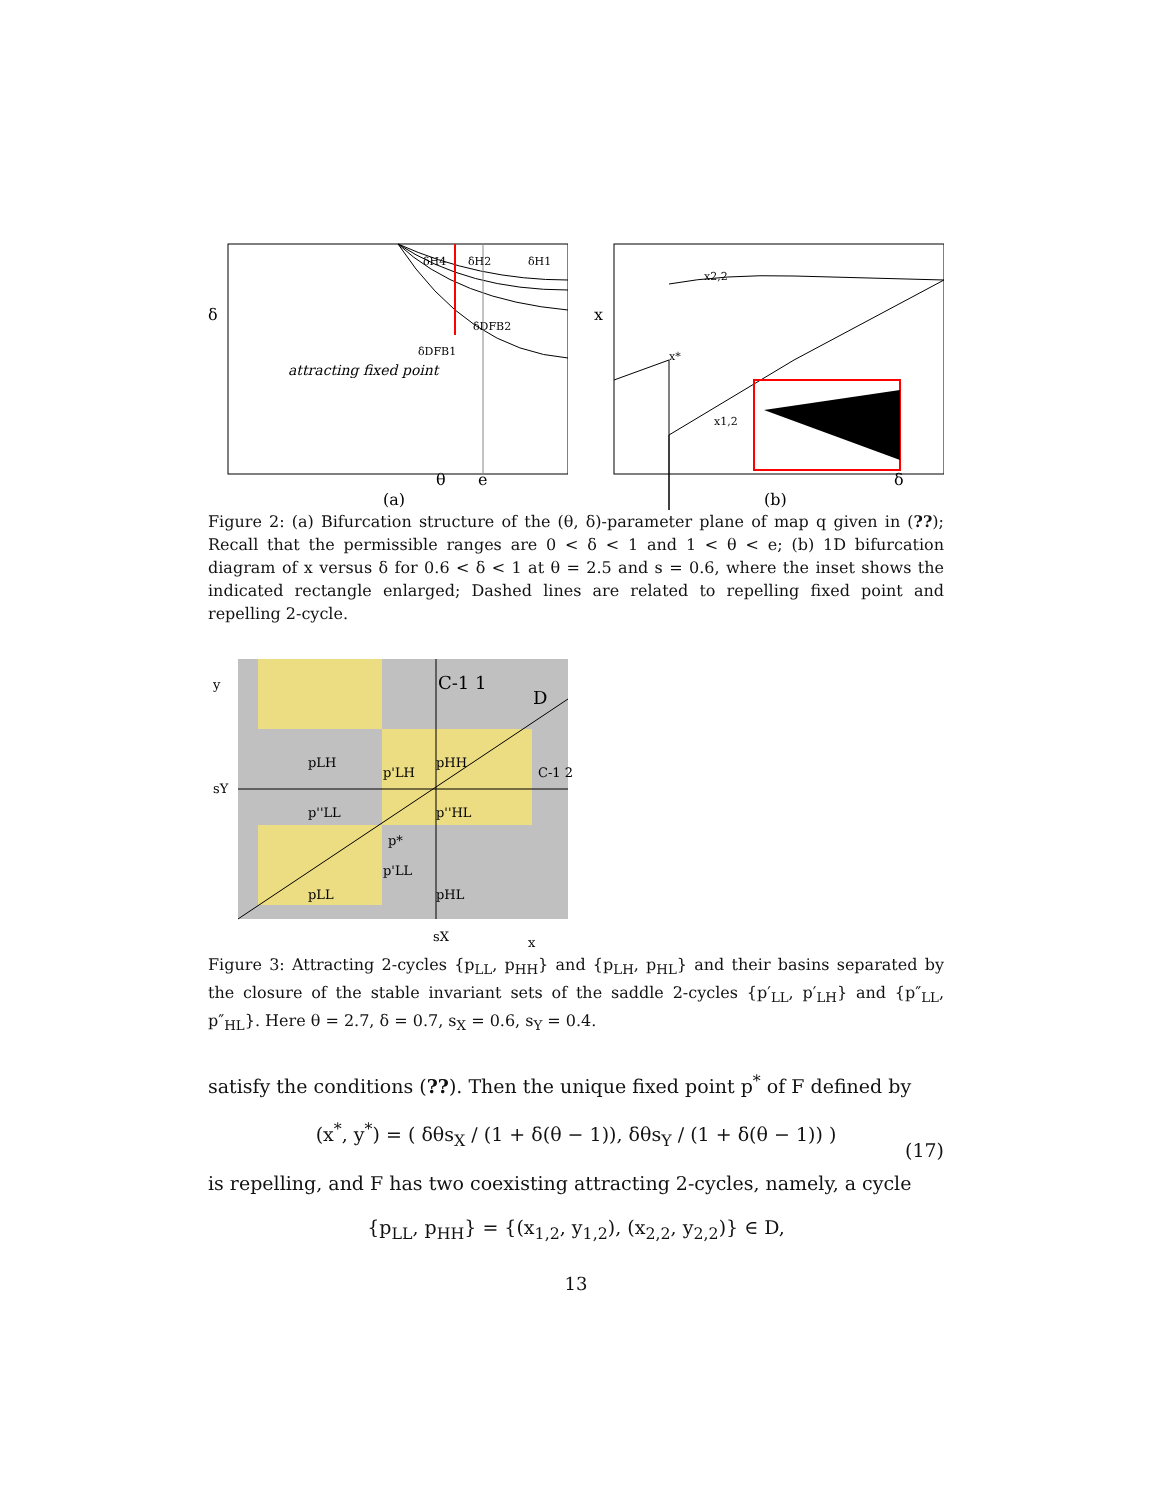attracting fixed point
δ
θ
e
(a)
δH4
δH2
δH1
δDFB2
δDFB1
x
x*
x2,2
x1,2
δ
(b)
Figure 2: (a) Bifurcation structure of the (θ, δ)-parameter plane of map q given in (??); Recall that the permissible ranges are 0 < δ < 1 and 1 < θ < e; (b) 1D bifurcation diagram of x versus δ for 0.6 < δ < 1 at θ = 2.5 and s = 0.6, where the inset shows the indicated rectangle enlarged; Dashed lines are related to repelling fixed point and repelling 2-cycle.
C-1 1
D
pLH
p'LH
pHH
p''LL
p''HL
p*
pLL
p'LL
pHL
C-1 2
y
sY
sX
x
Figure 3: Attracting 2-cycles {p<sub>LL</sub>, p<sub>HH</sub>} and {p<sub>LH</sub>, p<sub>HL</sub>} and their basins separated by the closure of the stable invariant sets of the saddle 2-cycles {p′<sub>LL</sub>, p′<sub>LH</sub>} and {p″<sub>LL</sub>, p″<sub>HL</sub>}. Here θ = 2.7, δ = 0.7, s<sub>X</sub> = 0.6, s<sub>Y</sub> = 0.4.
satisfy the conditions (??). Then the unique fixed point p<sup>*</sup> of F defined by
(x<sup>*</sup>, y<sup>*</sup>) = ( δθs<sub>X</sub> / (1 + δ(θ − 1)), δθs<sub>Y</sub> / (1 + δ(θ − 1)) )
(17)
is repelling, and F has two coexisting attracting 2-cycles, namely, a cycle
{p<sub>LL</sub>, p<sub>HH</sub>} = {(x<sub>1,2</sub>, y<sub>1,2</sub>), (x<sub>2,2</sub>, y<sub>2,2</sub>)} ∈ D,
13